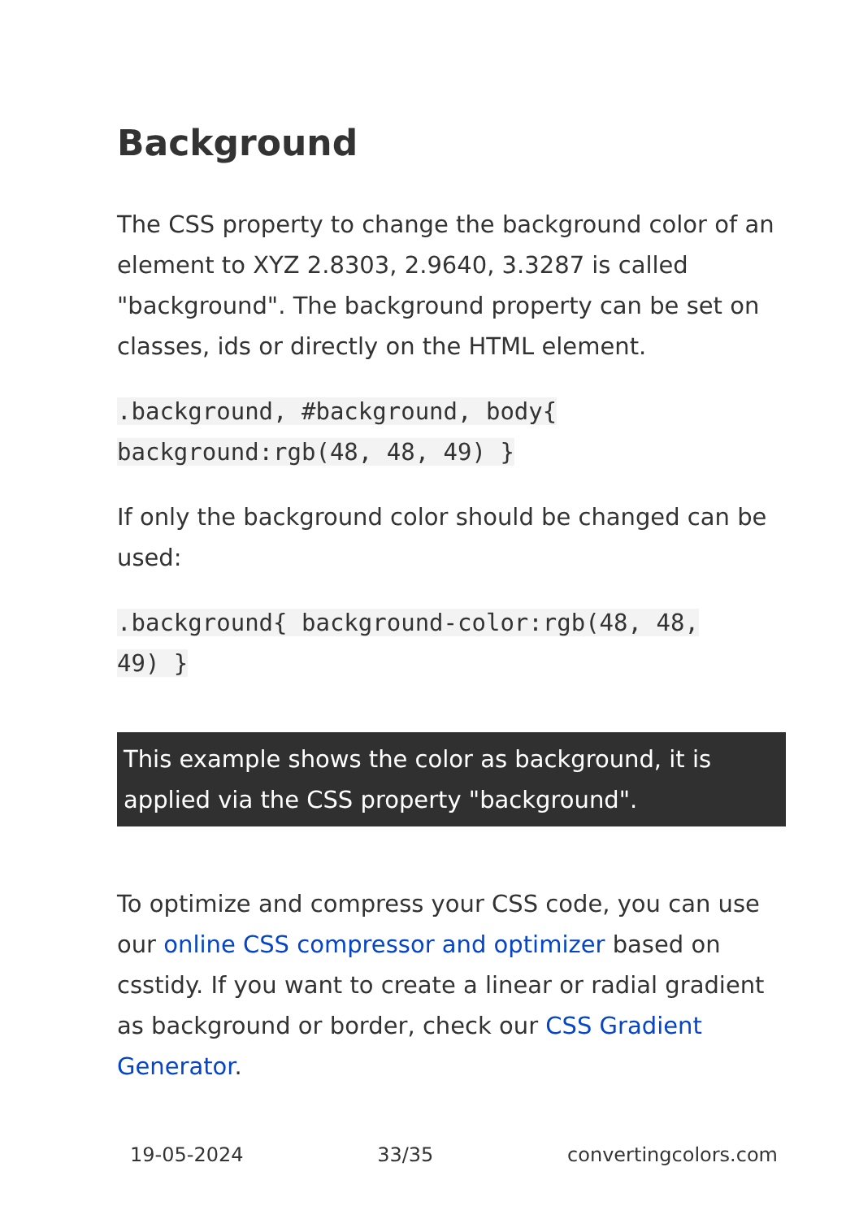Background
The CSS property to change the background color of an element to XYZ 2.8303, 2.9640, 3.3287 is called "background". The background property can be set on classes, ids or directly on the HTML element.
.background, #background, body{
background:rgb(48, 48, 49) }
If only the background color should be changed can be used:
.background{ background-color:rgb(48, 48,
49) }
This example shows the color as background, it is applied via the CSS property "background".
To optimize and compress your CSS code, you can use our online CSS compressor and optimizer based on csstidy. If you want to create a linear or radial gradient as background or border, check our CSS Gradient Generator.
19-05-2024 33/35 convertingcolors.com